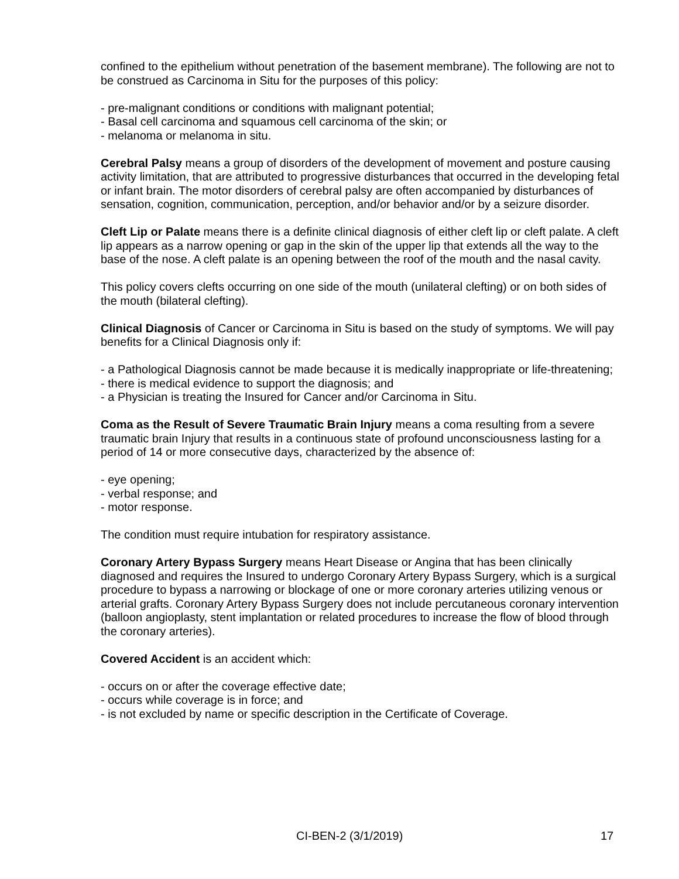confined to the epithelium without penetration of the basement membrane). The following are not to be construed as Carcinoma in Situ for the purposes of this policy:
- pre-malignant conditions or conditions with malignant potential;
- Basal cell carcinoma and squamous cell carcinoma of the skin; or
- melanoma or melanoma in situ.
Cerebral Palsy means a group of disorders of the development of movement and posture causing activity limitation, that are attributed to progressive disturbances that occurred in the developing fetal or infant brain. The motor disorders of cerebral palsy are often accompanied by disturbances of sensation, cognition, communication, perception, and/or behavior and/or by a seizure disorder.
Cleft Lip or Palate means there is a definite clinical diagnosis of either cleft lip or cleft palate. A cleft lip appears as a narrow opening or gap in the skin of the upper lip that extends all the way to the base of the nose. A cleft palate is an opening between the roof of the mouth and the nasal cavity.
This policy covers clefts occurring on one side of the mouth (unilateral clefting) or on both sides of the mouth (bilateral clefting).
Clinical Diagnosis of Cancer or Carcinoma in Situ is based on the study of symptoms. We will pay benefits for a Clinical Diagnosis only if:
- a Pathological Diagnosis cannot be made because it is medically inappropriate or life-threatening;
- there is medical evidence to support the diagnosis; and
- a Physician is treating the Insured for Cancer and/or Carcinoma in Situ.
Coma as the Result of Severe Traumatic Brain Injury means a coma resulting from a severe traumatic brain Injury that results in a continuous state of profound unconsciousness lasting for a period of 14 or more consecutive days, characterized by the absence of:
- eye opening;
- verbal response; and
- motor response.
The condition must require intubation for respiratory assistance.
Coronary Artery Bypass Surgery means Heart Disease or Angina that has been clinically diagnosed and requires the Insured to undergo Coronary Artery Bypass Surgery, which is a surgical procedure to bypass a narrowing or blockage of one or more coronary arteries utilizing venous or arterial grafts. Coronary Artery Bypass Surgery does not include percutaneous coronary intervention (balloon angioplasty, stent implantation or related procedures to increase the flow of blood through the coronary arteries).
Covered Accident is an accident which:
- occurs on or after the coverage effective date;
- occurs while coverage is in force; and
- is not excluded by name or specific description in the Certificate of Coverage.
CI-BEN-2 (3/1/2019) 17